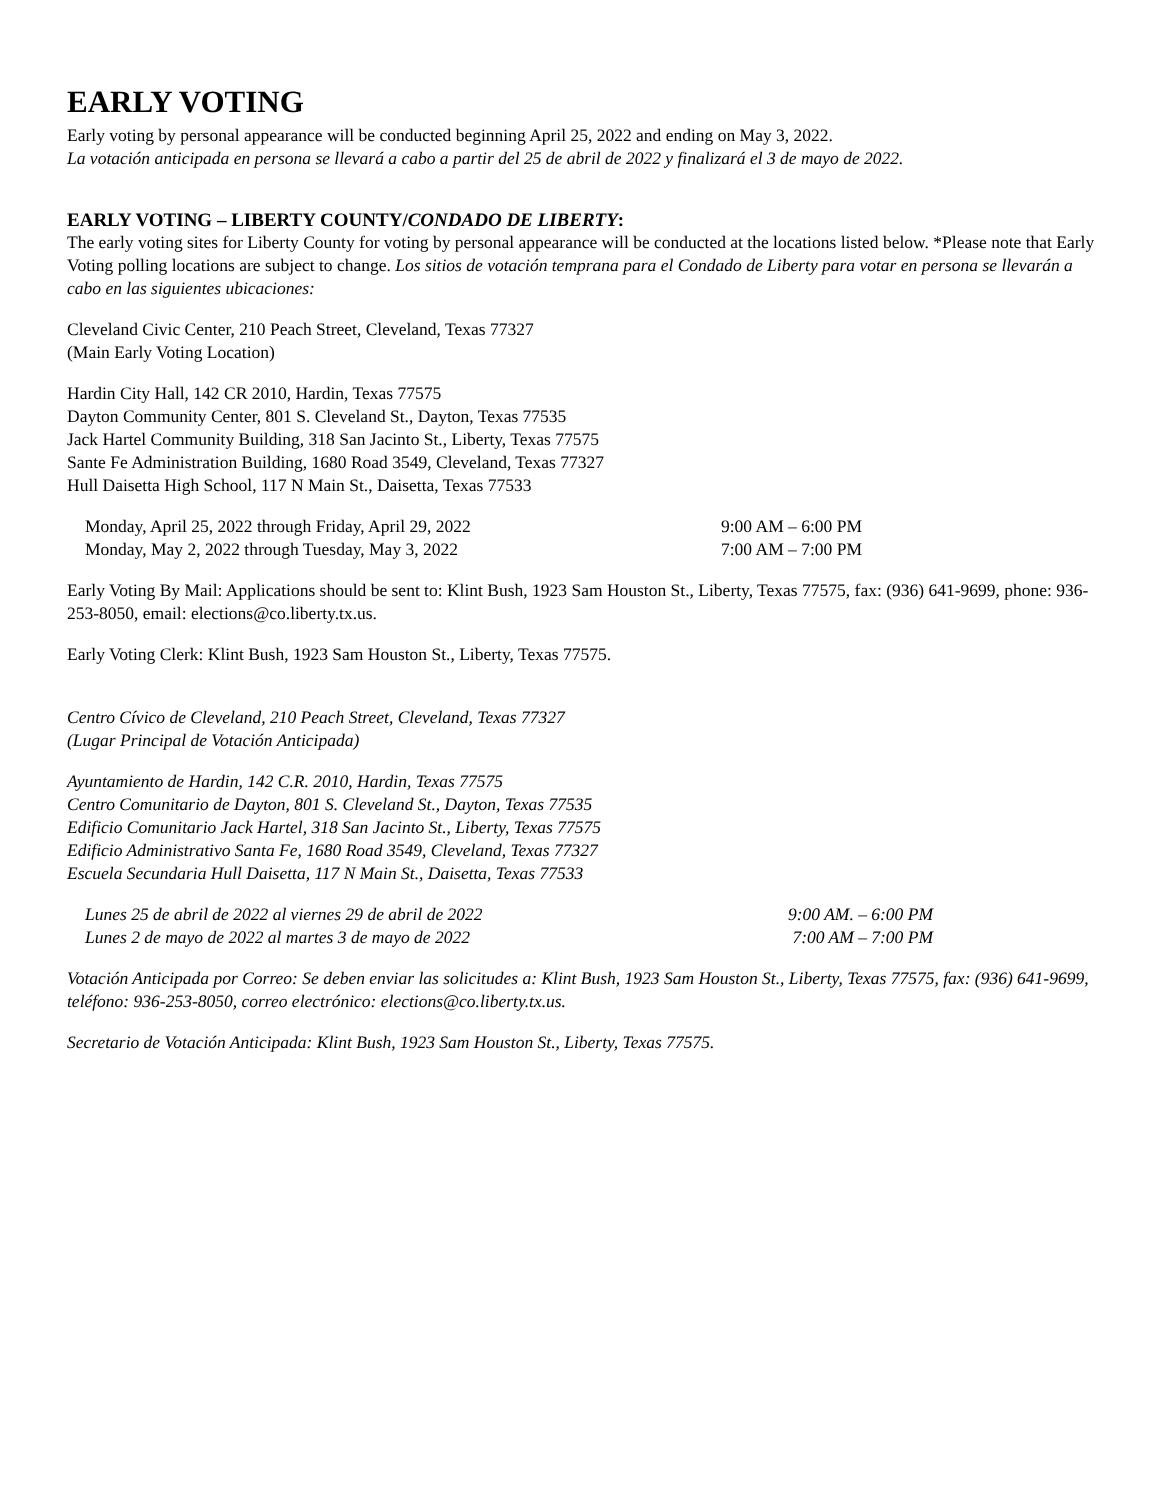EARLY VOTING
Early voting by personal appearance will be conducted beginning April 25, 2022 and ending on May 3, 2022.
La votación anticipada en persona se llevará a cabo a partir del 25 de abril de 2022 y finalizará el 3 de mayo de 2022.
EARLY VOTING – LIBERTY COUNTY/CONDADO DE LIBERTY:
The early voting sites for Liberty County for voting by personal appearance will be conducted at the locations listed below. *Please note that Early Voting polling locations are subject to change. Los sitios de votación temprana para el Condado de Liberty para votar en persona se llevarán a cabo en las siguientes ubicaciones:
Cleveland Civic Center, 210 Peach Street, Cleveland, Texas 77327
(Main Early Voting Location)
Hardin City Hall, 142 CR 2010, Hardin, Texas 77575
Dayton Community Center, 801 S. Cleveland St., Dayton, Texas 77535
Jack Hartel Community Building, 318 San Jacinto St., Liberty, Texas 77575
Sante Fe Administration Building, 1680 Road 3549, Cleveland, Texas 77327
Hull Daisetta High School, 117 N Main St., Daisetta, Texas 77533
| Monday, April 25, 2022 through Friday, April 29, 2022 | 9:00 AM – 6:00 PM |
| Monday, May 2, 2022 through Tuesday, May 3, 2022 | 7:00 AM – 7:00 PM |
Early Voting By Mail: Applications should be sent to: Klint Bush, 1923 Sam Houston St., Liberty, Texas 77575, fax: (936) 641-9699, phone: 936-253-8050, email: elections@co.liberty.tx.us.
Early Voting Clerk: Klint Bush, 1923 Sam Houston St., Liberty, Texas 77575.
Centro Cívico de Cleveland, 210 Peach Street, Cleveland, Texas 77327
(Lugar Principal de Votación Anticipada)
Ayuntamiento de Hardin, 142 C.R. 2010, Hardin, Texas 77575
Centro Comunitario de Dayton, 801 S. Cleveland St., Dayton, Texas 77535
Edificio Comunitario Jack Hartel, 318 San Jacinto St., Liberty, Texas 77575
Edificio Administrativo Santa Fe, 1680 Road 3549, Cleveland, Texas 77327
Escuela Secundaria Hull Daisetta, 117 N Main St., Daisetta, Texas 77533
| Lunes 25 de abril de 2022 al viernes 29 de abril de 2022 | 9:00 AM. – 6:00 PM |
| Lunes 2 de mayo de 2022 al martes 3 de mayo de 2022 | 7:00 AM – 7:00 PM |
Votación Anticipada por Correo: Se deben enviar las solicitudes a: Klint Bush, 1923 Sam Houston St., Liberty, Texas 77575, fax: (936) 641-9699, teléfono: 936-253-8050, correo electrónico: elections@co.liberty.tx.us.
Secretario de Votación Anticipada: Klint Bush, 1923 Sam Houston St., Liberty, Texas 77575.